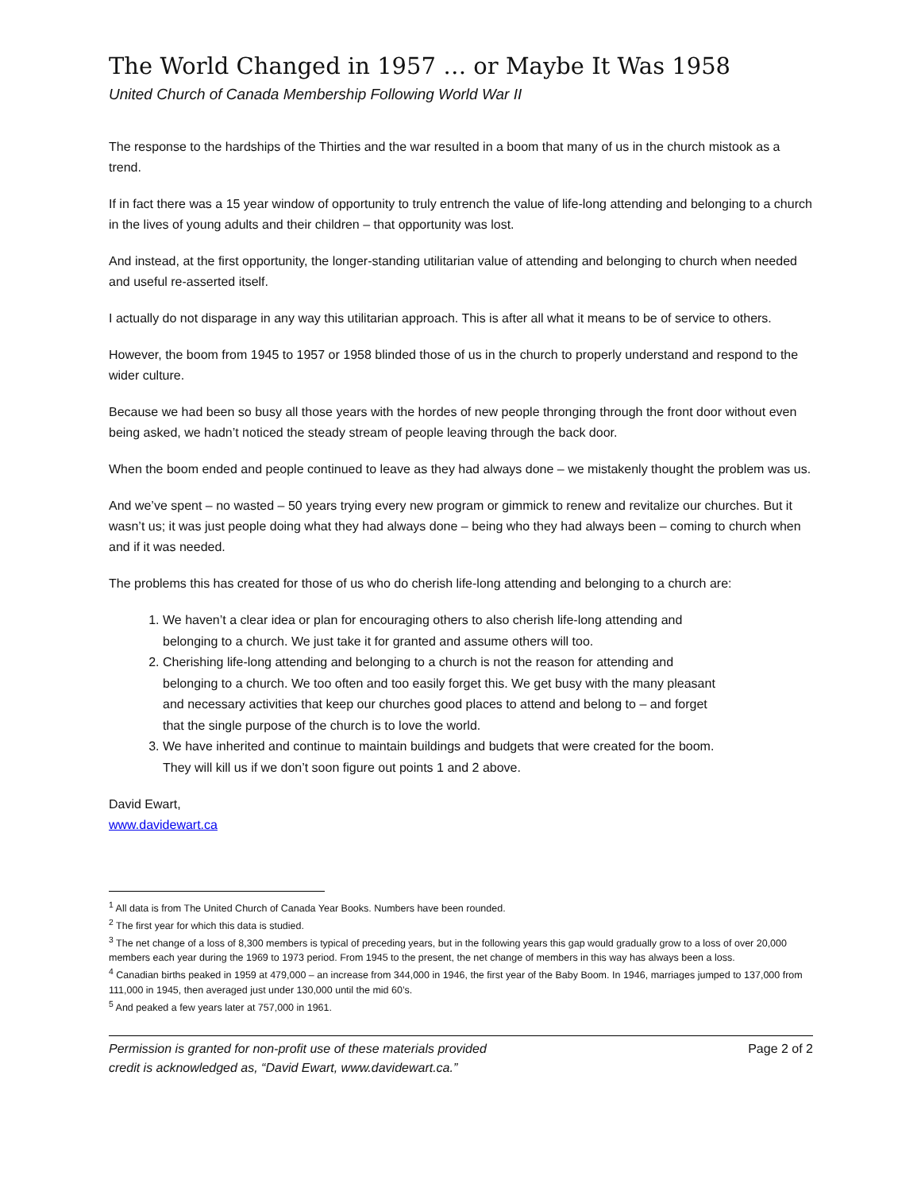The World Changed in 1957 … or Maybe It Was 1958
United Church of Canada Membership Following World War II
The response to the hardships of the Thirties and the war resulted in a boom that many of us in the church mistook as a trend.
If in fact there was a 15 year window of opportunity to truly entrench the value of life-long attending and belonging to a church in the lives of young adults and their children – that opportunity was lost.
And instead, at the first opportunity, the longer-standing utilitarian value of attending and belonging to church when needed and useful re-asserted itself.
I actually do not disparage in any way this utilitarian approach. This is after all what it means to be of service to others.
However, the boom from 1945 to 1957 or 1958 blinded those of us in the church to properly understand and respond to the wider culture.
Because we had been so busy all those years with the hordes of new people thronging through the front door without even being asked, we hadn’t noticed the steady stream of people leaving through the back door.
When the boom ended and people continued to leave as they had always done – we mistakenly thought the problem was us.
And we’ve spent – no wasted – 50 years trying every new program or gimmick to renew and revitalize our churches. But it wasn’t us; it was just people doing what they had always done – being who they had always been – coming to church when and if it was needed.
The problems this has created for those of us who do cherish life-long attending and belonging to a church are:
1. We haven’t a clear idea or plan for encouraging others to also cherish life-long attending and belonging to a church. We just take it for granted and assume others will too.
2. Cherishing life-long attending and belonging to a church is not the reason for attending and belonging to a church. We too often and too easily forget this. We get busy with the many pleasant and necessary activities that keep our churches good places to attend and belong to – and forget that the single purpose of the church is to love the world.
3. We have inherited and continue to maintain buildings and budgets that were created for the boom. They will kill us if we don’t soon figure out points 1 and 2 above.
David Ewart,
www.davidewart.ca
<sup>1</sup> All data is from The United Church of Canada Year Books. Numbers have been rounded.
<sup>2</sup> The first year for which this data is studied.
<sup>3</sup> The net change of a loss of 8,300 members is typical of preceding years, but in the following years this gap would gradually grow to a loss of over 20,000 members each year during the 1969 to 1973 period. From 1945 to the present, the net change of members in this way has always been a loss.
<sup>4</sup> Canadian births peaked in 1959 at 479,000 – an increase from 344,000 in 1946, the first year of the Baby Boom. In 1946, marriages jumped to 137,000 from 111,000 in 1945, then averaged just under 130,000 until the mid 60’s.
<sup>5</sup> And peaked a few years later at 757,000 in 1961.
Permission is granted for non-profit use of these materials provided
credit is acknowledged as, “David Ewart, www.davidewart.ca.”
Page 2 of 2